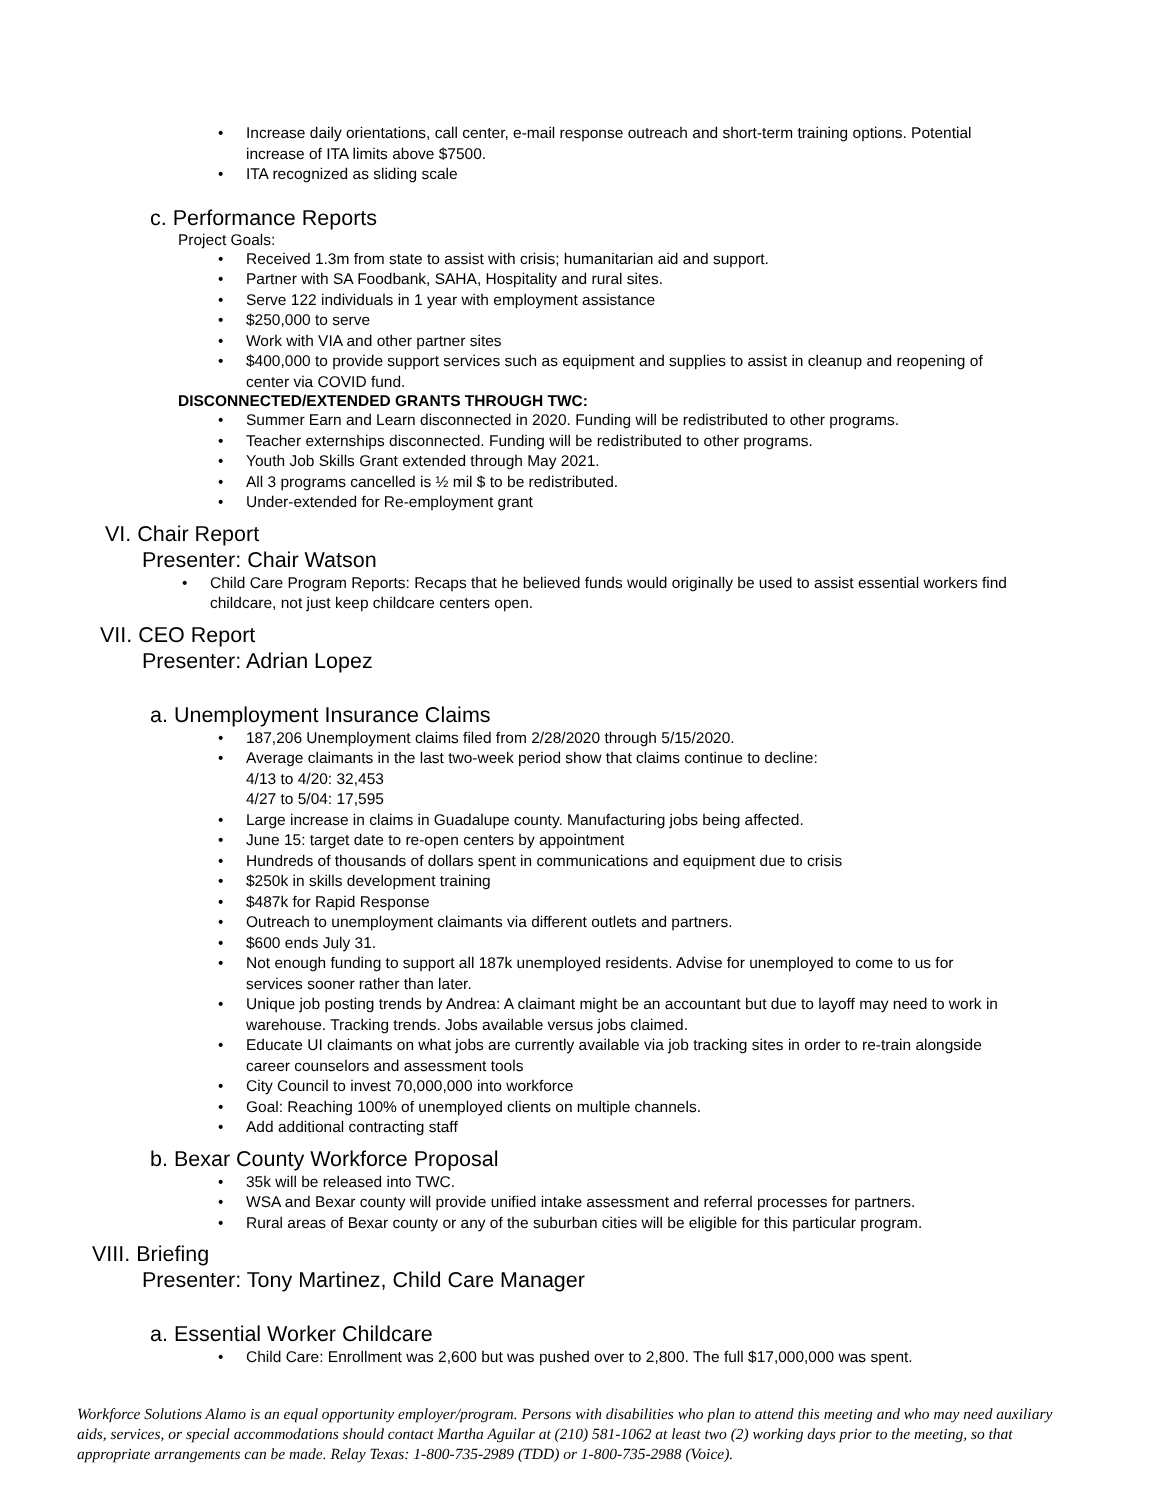Increase daily orientations, call center, e-mail response outreach and short-term training options. Potential increase of ITA limits above $7500.
ITA recognized as sliding scale
c. Performance Reports
Project Goals:
Received 1.3m from state to assist with crisis; humanitarian aid and support.
Partner with SA Foodbank, SAHA, Hospitality and rural sites.
Serve 122 individuals in 1 year with employment assistance
$250,000 to serve
Work with VIA and other partner sites
$400,000 to provide support services such as equipment and supplies to assist in cleanup and reopening of center via COVID fund.
DISCONNECTED/EXTENDED GRANTS THROUGH TWC:
Summer Earn and Learn disconnected in 2020. Funding will be redistributed to other programs.
Teacher externships disconnected. Funding will be redistributed to other programs.
Youth Job Skills Grant extended through May 2021.
All 3 programs cancelled is ½ mil $ to be redistributed.
Under-extended for Re-employment grant
VI. Chair Report
Presenter: Chair Watson
Child Care Program Reports: Recaps that he believed funds would originally be used to assist essential workers find childcare, not just keep childcare centers open.
VII. CEO Report
Presenter: Adrian Lopez
a. Unemployment Insurance Claims
187,206 Unemployment claims filed from 2/28/2020 through 5/15/2020.
Average claimants in the last two-week period show that claims continue to decline:
4/13 to 4/20: 32,453
4/27 to 5/04: 17,595
Large increase in claims in Guadalupe county. Manufacturing jobs being affected.
June 15: target date to re-open centers by appointment
Hundreds of thousands of dollars spent in communications and equipment due to crisis
$250k in skills development training
$487k for Rapid Response
Outreach to unemployment claimants via different outlets and partners.
$600 ends July 31.
Not enough funding to support all 187k unemployed residents. Advise for unemployed to come to us for services sooner rather than later.
Unique job posting trends by Andrea: A claimant might be an accountant but due to layoff may need to work in warehouse. Tracking trends. Jobs available versus jobs claimed.
Educate UI claimants on what jobs are currently available via job tracking sites in order to re-train alongside career counselors and assessment tools
City Council to invest 70,000,000 into workforce
Goal: Reaching 100% of unemployed clients on multiple channels.
Add additional contracting staff
b. Bexar County Workforce Proposal
35k will be released into TWC.
WSA and Bexar county will provide unified intake assessment and referral processes for partners.
Rural areas of Bexar county or any of the suburban cities will be eligible for this particular program.
VIII. Briefing
Presenter: Tony Martinez, Child Care Manager
a. Essential Worker Childcare
Child Care: Enrollment was 2,600 but was pushed over to 2,800. The full $17,000,000 was spent.
Workforce Solutions Alamo is an equal opportunity employer/program. Persons with disabilities who plan to attend this meeting and who may need auxiliary aids, services, or special accommodations should contact Martha Aguilar at (210) 581-1062 at least two (2) working days prior to the meeting, so that appropriate arrangements can be made. Relay Texas: 1-800-735-2989 (TDD) or 1-800-735-2988 (Voice).